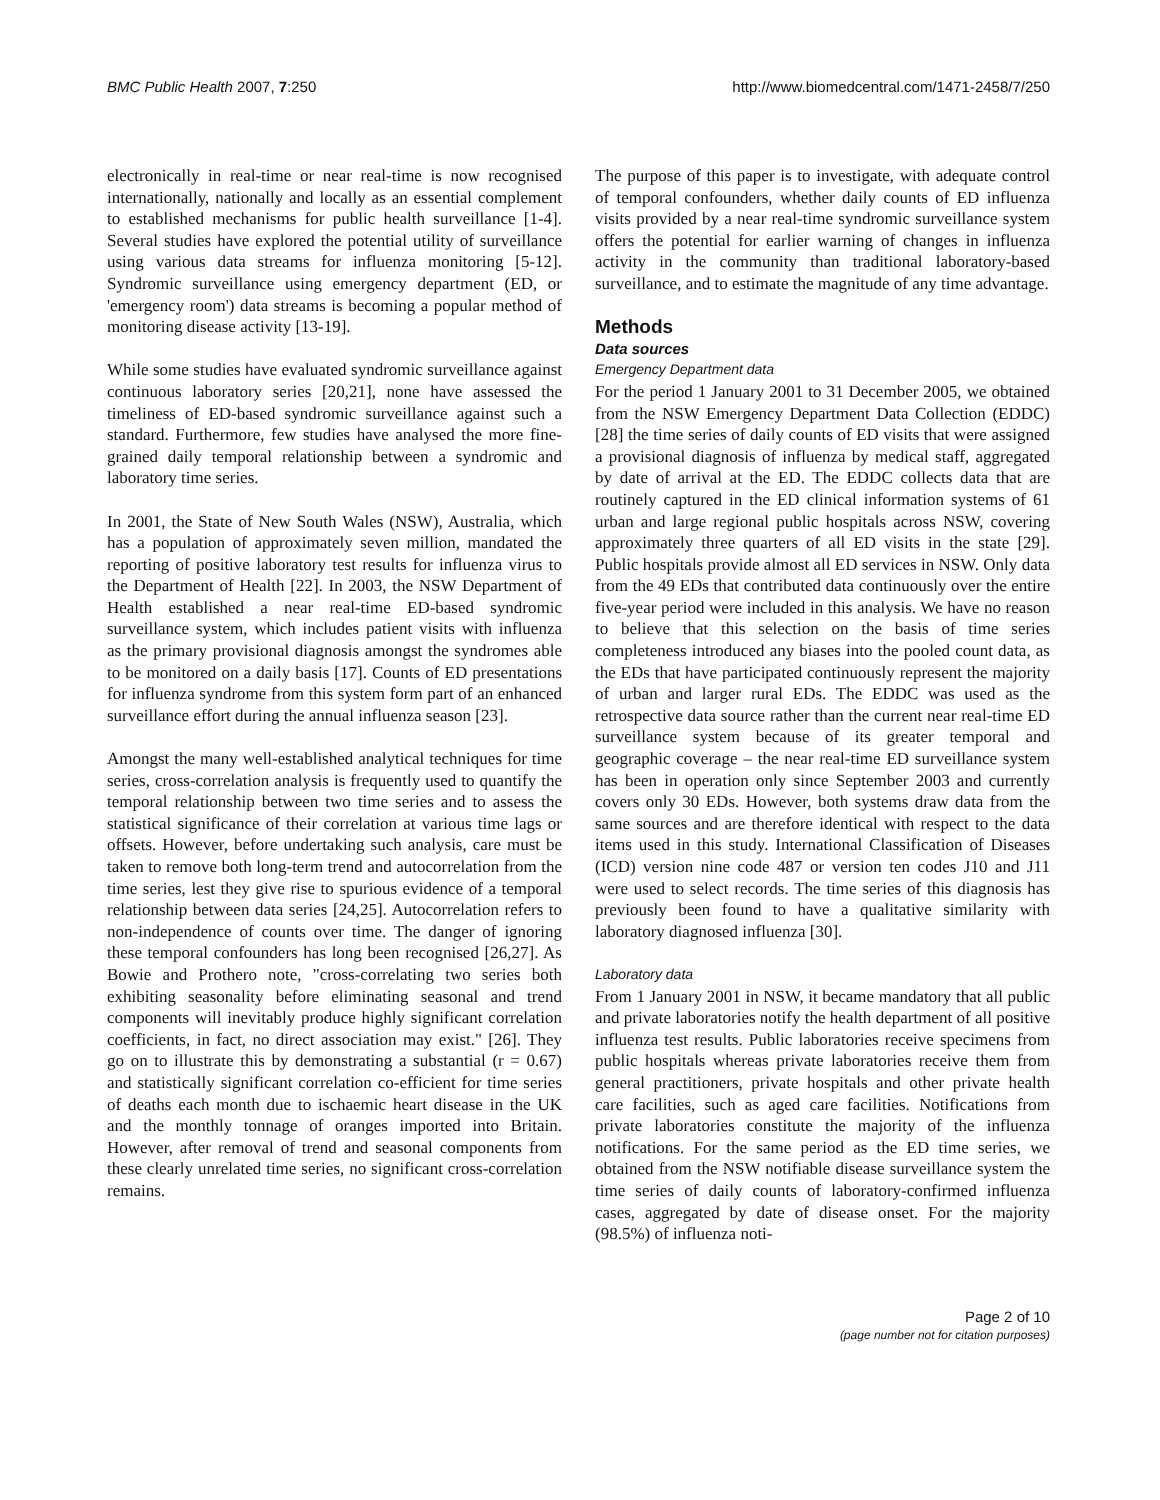BMC Public Health 2007, 7:250 http://www.biomedcentral.com/1471-2458/7/250
electronically in real-time or near real-time is now recognised internationally, nationally and locally as an essential complement to established mechanisms for public health surveillance [1-4]. Several studies have explored the potential utility of surveillance using various data streams for influenza monitoring [5-12]. Syndromic surveillance using emergency department (ED, or 'emergency room') data streams is becoming a popular method of monitoring disease activity [13-19].
While some studies have evaluated syndromic surveillance against continuous laboratory series [20,21], none have assessed the timeliness of ED-based syndromic surveillance against such a standard. Furthermore, few studies have analysed the more fine-grained daily temporal relationship between a syndromic and laboratory time series.
In 2001, the State of New South Wales (NSW), Australia, which has a population of approximately seven million, mandated the reporting of positive laboratory test results for influenza virus to the Department of Health [22]. In 2003, the NSW Department of Health established a near real-time ED-based syndromic surveillance system, which includes patient visits with influenza as the primary provisional diagnosis amongst the syndromes able to be monitored on a daily basis [17]. Counts of ED presentations for influenza syndrome from this system form part of an enhanced surveillance effort during the annual influenza season [23].
Amongst the many well-established analytical techniques for time series, cross-correlation analysis is frequently used to quantify the temporal relationship between two time series and to assess the statistical significance of their correlation at various time lags or offsets. However, before undertaking such analysis, care must be taken to remove both long-term trend and autocorrelation from the time series, lest they give rise to spurious evidence of a temporal relationship between data series [24,25]. Autocorrelation refers to non-independence of counts over time. The danger of ignoring these temporal confounders has long been recognised [26,27]. As Bowie and Prothero note, "cross-correlating two series both exhibiting seasonality before eliminating seasonal and trend components will inevitably produce highly significant correlation coefficients, in fact, no direct association may exist." [26]. They go on to illustrate this by demonstrating a substantial (r = 0.67) and statistically significant correlation co-efficient for time series of deaths each month due to ischaemic heart disease in the UK and the monthly tonnage of oranges imported into Britain. However, after removal of trend and seasonal components from these clearly unrelated time series, no significant cross-correlation remains.
The purpose of this paper is to investigate, with adequate control of temporal confounders, whether daily counts of ED influenza visits provided by a near real-time syndromic surveillance system offers the potential for earlier warning of changes in influenza activity in the community than traditional laboratory-based surveillance, and to estimate the magnitude of any time advantage.
Methods
Data sources
Emergency Department data
For the period 1 January 2001 to 31 December 2005, we obtained from the NSW Emergency Department Data Collection (EDDC) [28] the time series of daily counts of ED visits that were assigned a provisional diagnosis of influenza by medical staff, aggregated by date of arrival at the ED. The EDDC collects data that are routinely captured in the ED clinical information systems of 61 urban and large regional public hospitals across NSW, covering approximately three quarters of all ED visits in the state [29]. Public hospitals provide almost all ED services in NSW. Only data from the 49 EDs that contributed data continuously over the entire five-year period were included in this analysis. We have no reason to believe that this selection on the basis of time series completeness introduced any biases into the pooled count data, as the EDs that have participated continuously represent the majority of urban and larger rural EDs. The EDDC was used as the retrospective data source rather than the current near real-time ED surveillance system because of its greater temporal and geographic coverage – the near real-time ED surveillance system has been in operation only since September 2003 and currently covers only 30 EDs. However, both systems draw data from the same sources and are therefore identical with respect to the data items used in this study. International Classification of Diseases (ICD) version nine code 487 or version ten codes J10 and J11 were used to select records. The time series of this diagnosis has previously been found to have a qualitative similarity with laboratory diagnosed influenza [30].
Laboratory data
From 1 January 2001 in NSW, it became mandatory that all public and private laboratories notify the health department of all positive influenza test results. Public laboratories receive specimens from public hospitals whereas private laboratories receive them from general practitioners, private hospitals and other private health care facilities, such as aged care facilities. Notifications from private laboratories constitute the majority of the influenza notifications. For the same period as the ED time series, we obtained from the NSW notifiable disease surveillance system the time series of daily counts of laboratory-confirmed influenza cases, aggregated by date of disease onset. For the majority (98.5%) of influenza noti-
Page 2 of 10
(page number not for citation purposes)